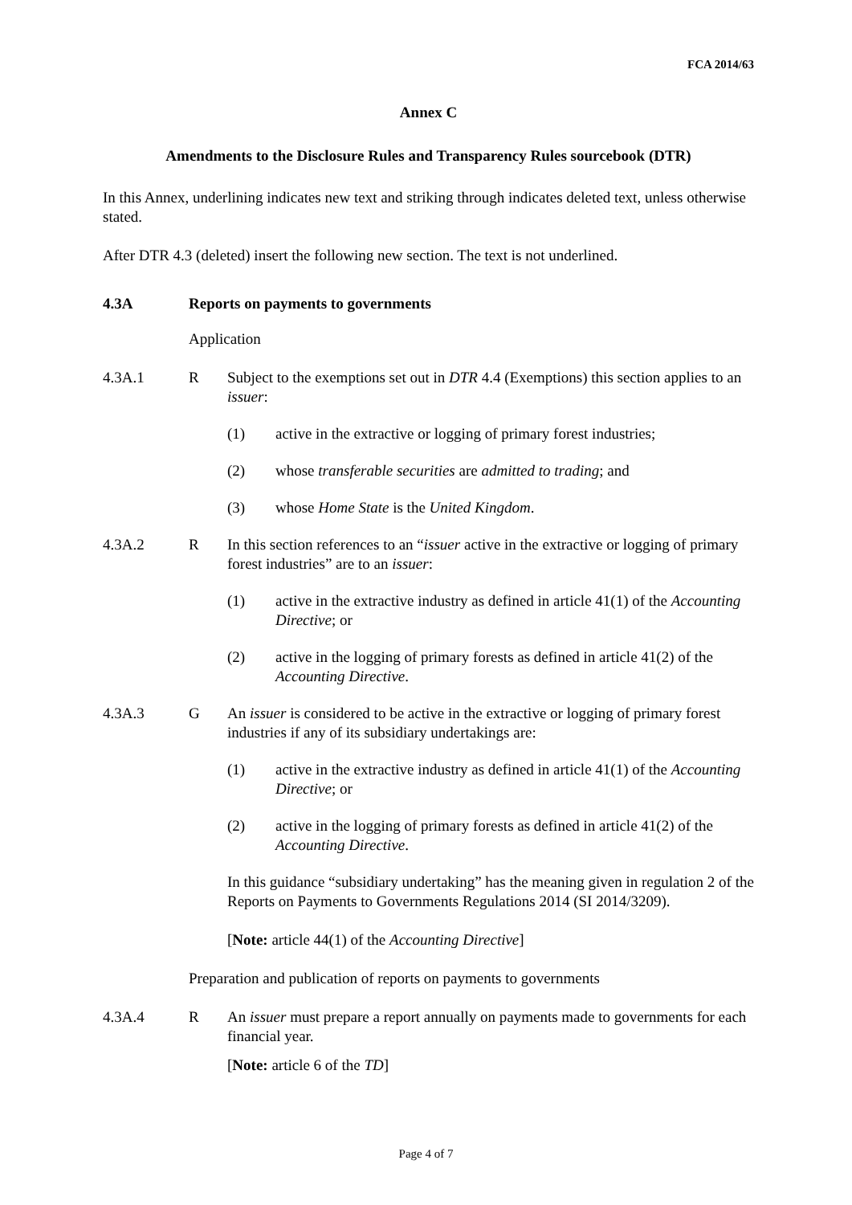FCA 2014/63
Annex C
Amendments to the Disclosure Rules and Transparency Rules sourcebook (DTR)
In this Annex, underlining indicates new text and striking through indicates deleted text, unless otherwise stated.
After DTR 4.3 (deleted) insert the following new section. The text is not underlined.
4.3A Reports on payments to governments
Application
4.3A.1 R Subject to the exemptions set out in DTR 4.4 (Exemptions) this section applies to an issuer:
(1) active in the extractive or logging of primary forest industries;
(2) whose transferable securities are admitted to trading; and
(3) whose Home State is the United Kingdom.
4.3A.2 R In this section references to an “issuer active in the extractive or logging of primary forest industries” are to an issuer:
(1) active in the extractive industry as defined in article 41(1) of the Accounting Directive; or
(2) active in the logging of primary forests as defined in article 41(2) of the Accounting Directive.
4.3A.3 G An issuer is considered to be active in the extractive or logging of primary forest industries if any of its subsidiary undertakings are:
(1) active in the extractive industry as defined in article 41(1) of the Accounting Directive; or
(2) active in the logging of primary forests as defined in article 41(2) of the Accounting Directive.
In this guidance “subsidiary undertaking” has the meaning given in regulation 2 of the Reports on Payments to Governments Regulations 2014 (SI 2014/3209).
[Note: article 44(1) of the Accounting Directive]
Preparation and publication of reports on payments to governments
4.3A.4 R An issuer must prepare a report annually on payments made to governments for each financial year.
[Note: article 6 of the TD]
Page 4 of 7